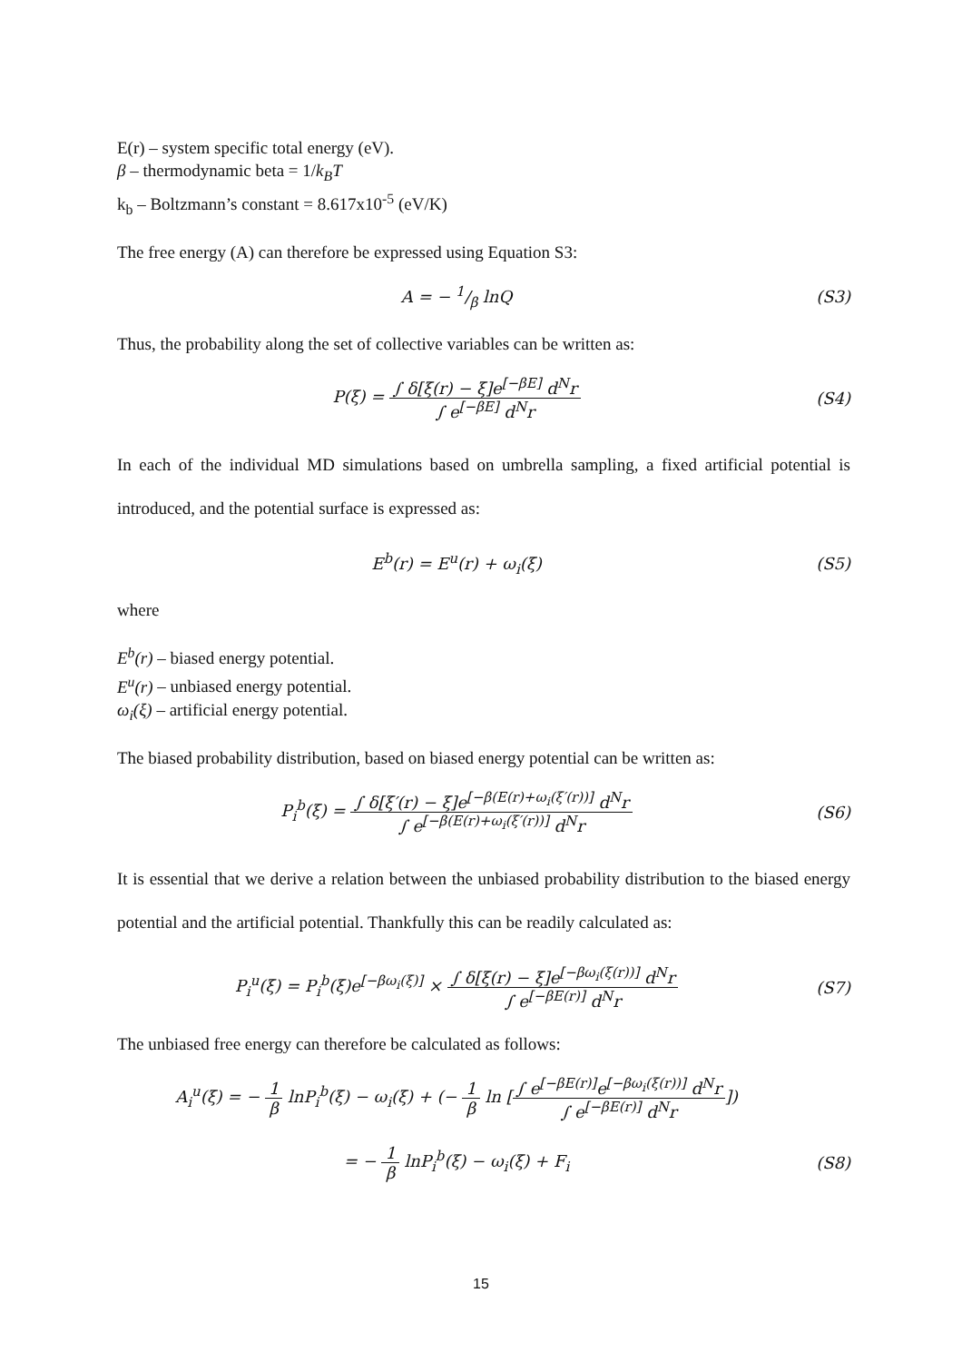E(r) – system specific total energy (eV).
β – thermodynamic beta = 1/k<sub>B</sub>T
k<sub>b</sub> – Boltzmann’s constant = 8.617x10<sup>-5</sup> (eV/K)
The free energy (A) can therefore be expressed using Equation S3:
A = − 1/β lnQ (S3)
Thus, the probability along the set of collective variables can be written as:
P(ξ) = ∫ δ[ξ(r) − ξ]e<sup>[−βE]</sup> d<sup>N</sup>r ∫ e<sup>[−βE]</sup> d<sup>N</sup>r
(S4)
In each of the individual MD simulations based on umbrella sampling, a fixed artificial potential is introduced, and the potential surface is expressed as:
E<sup>b</sup>(r) = E<sup>u</sup>(r) + ω<sub>i</sub>(ξ) (S5)
where
E<sup>b</sup>(r) – biased energy potential.
E<sup>u</sup>(r) – unbiased energy potential.
ω<sub>i</sub>(ξ) – artificial energy potential.
The biased probability distribution, based on biased energy potential can be written as:
P<sub>i</sub><sup>b</sup>(ξ) = ∫ δ[ξ′(r) − ξ]e<sup>[−β(E(r)+ω<sub>i</sub>(ξ′(r))]</sup> d<sup>N</sup>r ∫ e<sup>[−β(E(r)+ω<sub>i</sub>(ξ′(r))]</sup> d<sup>N</sup>r
(S6)
It is essential that we derive a relation between the unbiased probability distribution to the biased energy potential and the artificial potential. Thankfully this can be readily calculated as:
P<sub>i</sub><sup>u</sup>(ξ) = P<sub>i</sub><sup>b</sup>(ξ)e<sup>[−βω<sub>i</sub>(ξ)]</sup> × ∫ δ[ξ(r) − ξ]e<sup>[−βω<sub>i</sub>(ξ(r))]</sup> d<sup>N</sup>r ∫ e<sup>[−βE(r)]</sup> d<sup>N</sup>r
(S7)
The unbiased free energy can therefore be calculated as follows:
A<sub>i</sub><sup>u</sup>(ξ) = − 1 β lnP<sub>i</sub><sup>b</sup>(ξ) − ω<sub>i</sub>(ξ) + (− 1 β ln [∫ e<sup>[−βE(r)]</sup>e<sup>[−βω<sub>i</sub>(ξ(r))]</sup> d<sup>N</sup>r ∫ e<sup>[−βE(r)]</sup> d<sup>N</sup>r])
= − 1 β lnP<sub>i</sub><sup>b</sup>(ξ) − ω<sub>i</sub>(ξ) + F<sub>i</sub> (S8)
15